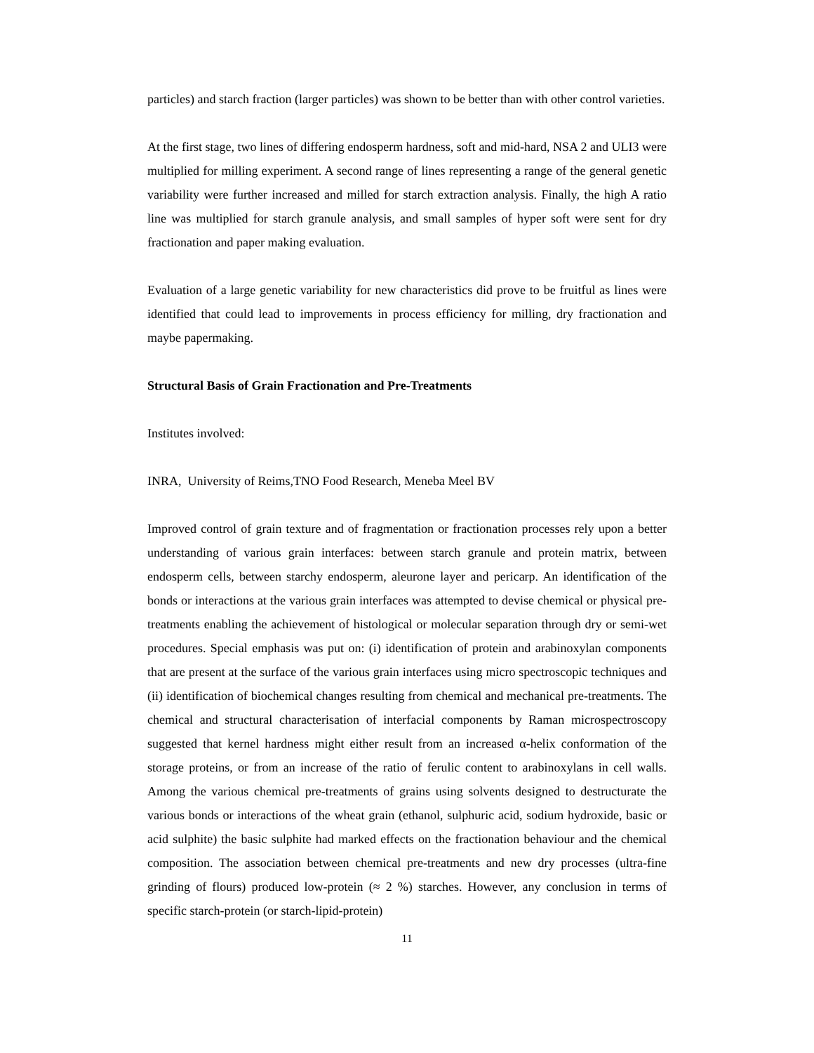particles) and starch fraction (larger particles) was shown to be better than with other control varieties.
At the first stage, two lines of differing endosperm hardness, soft and mid-hard, NSA 2 and ULI3 were multiplied for milling experiment. A second range of lines representing a range of the general genetic variability were further increased and milled for starch extraction analysis. Finally, the high A ratio line was multiplied for starch granule analysis, and small samples of hyper soft were sent for dry fractionation and paper making evaluation.
Evaluation of a large genetic variability for new characteristics did prove to be fruitful as lines were identified that could lead to improvements in process efficiency for milling, dry fractionation and maybe papermaking.
Structural Basis of Grain Fractionation and Pre-Treatments
Institutes involved:
INRA, University of Reims,TNO Food Research, Meneba Meel BV
Improved control of grain texture and of fragmentation or fractionation processes rely upon a better understanding of various grain interfaces: between starch granule and protein matrix, between endosperm cells, between starchy endosperm, aleurone layer and pericarp. An identification of the bonds or interactions at the various grain interfaces was attempted to devise chemical or physical pre-treatments enabling the achievement of histological or molecular separation through dry or semi-wet procedures. Special emphasis was put on: (i) identification of protein and arabinoxylan components that are present at the surface of the various grain interfaces using micro spectroscopic techniques and (ii) identification of biochemical changes resulting from chemical and mechanical pre-treatments. The chemical and structural characterisation of interfacial components by Raman microspectroscopy suggested that kernel hardness might either result from an increased α-helix conformation of the storage proteins, or from an increase of the ratio of ferulic content to arabinoxylans in cell walls. Among the various chemical pre-treatments of grains using solvents designed to destructurate the various bonds or interactions of the wheat grain (ethanol, sulphuric acid, sodium hydroxide, basic or acid sulphite) the basic sulphite had marked effects on the fractionation behaviour and the chemical composition. The association between chemical pre-treatments and new dry processes (ultra-fine grinding of flours) produced low-protein (≈ 2 %) starches. However, any conclusion in terms of specific starch-protein (or starch-lipid-protein)
11